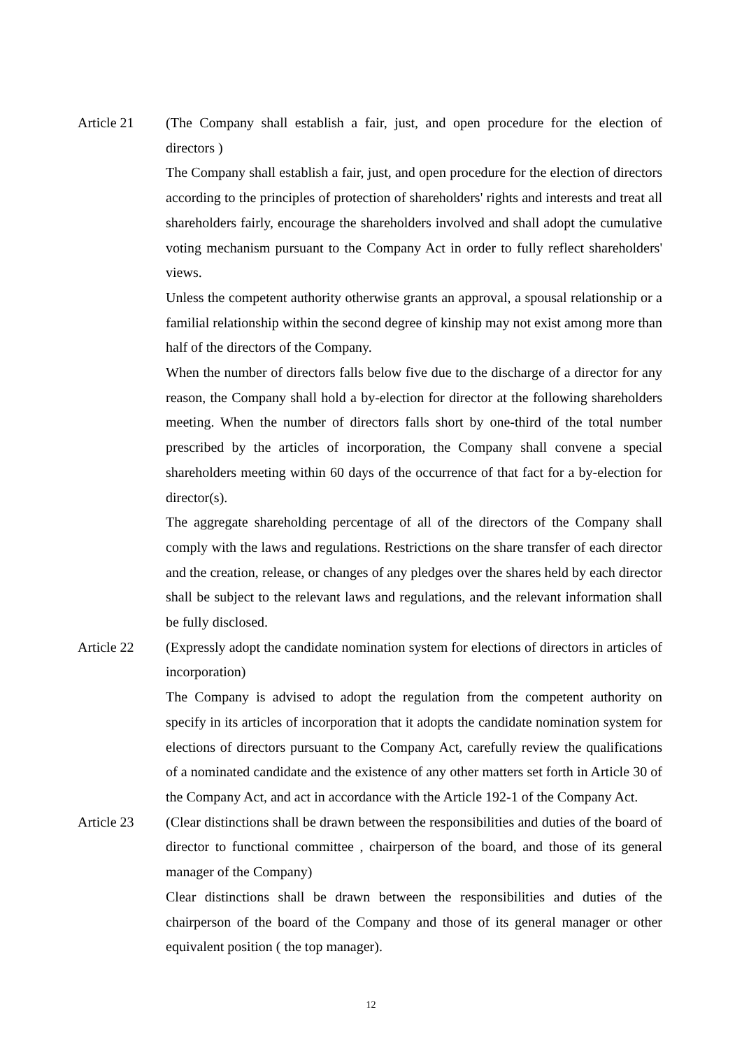Article 21 (The Company shall establish a fair, just, and open procedure for the election of directors )
The Company shall establish a fair, just, and open procedure for the election of directors according to the principles of protection of shareholders' rights and interests and treat all shareholders fairly, encourage the shareholders involved and shall adopt the cumulative voting mechanism pursuant to the Company Act in order to fully reflect shareholders' views.
Unless the competent authority otherwise grants an approval, a spousal relationship or a familial relationship within the second degree of kinship may not exist among more than half of the directors of the Company.
When the number of directors falls below five due to the discharge of a director for any reason, the Company shall hold a by-election for director at the following shareholders meeting. When the number of directors falls short by one-third of the total number prescribed by the articles of incorporation, the Company shall convene a special shareholders meeting within 60 days of the occurrence of that fact for a by-election for director(s).
The aggregate shareholding percentage of all of the directors of the Company shall comply with the laws and regulations. Restrictions on the share transfer of each director and the creation, release, or changes of any pledges over the shares held by each director shall be subject to the relevant laws and regulations, and the relevant information shall be fully disclosed.
Article 22 (Expressly adopt the candidate nomination system for elections of directors in articles of incorporation)
The Company is advised to adopt the regulation from the competent authority on specify in its articles of incorporation that it adopts the candidate nomination system for elections of directors pursuant to the Company Act, carefully review the qualifications of a nominated candidate and the existence of any other matters set forth in Article 30 of the Company Act, and act in accordance with the Article 192-1 of the Company Act.
Article 23 (Clear distinctions shall be drawn between the responsibilities and duties of the board of director to functional committee , chairperson of the board, and those of its general manager of the Company)
Clear distinctions shall be drawn between the responsibilities and duties of the chairperson of the board of the Company and those of its general manager or other equivalent position ( the top manager).
12